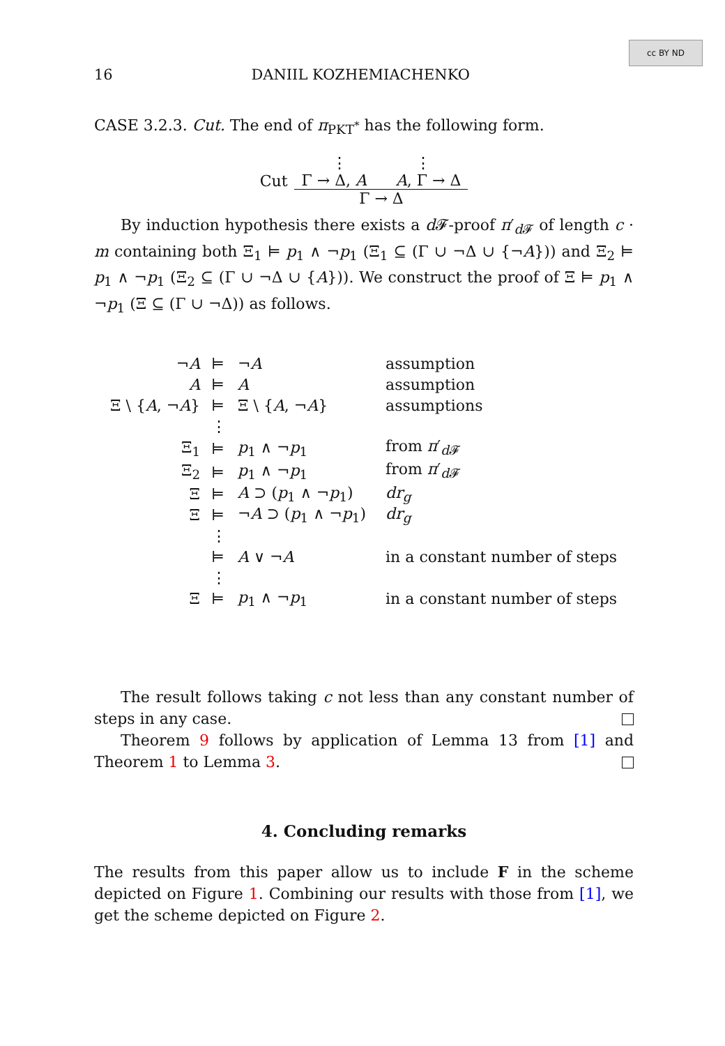cc BY ND
16 DANIIL KOZHEMIACHENKO
CASE 3.2.3. Cut. The end of π<sub>PKT<sup>*</sup></sub> has the following form.
Cut
⋮ ⋮
Γ → Δ, A A, Γ → Δ
Γ → Δ
By induction hypothesis there exists a d 𝓕-proof π′<sub>d 𝓕</sub> of length c · m containing both Ξ<sub>1</sub> ⊨ p<sub>1</sub> ∧ ¬p<sub>1</sub> (Ξ<sub>1</sub> ⊆ (Γ ∪ ¬Δ ∪ {¬A})) and Ξ<sub>2</sub> ⊨ p<sub>1</sub> ∧ ¬p<sub>1</sub> (Ξ<sub>2</sub> ⊆ (Γ ∪ ¬Δ ∪ {A})). We construct the proof of Ξ ⊨ p<sub>1</sub> ∧ ¬p<sub>1</sub> (Ξ ⊆ (Γ ∪ ¬Δ)) as follows.
| ¬ A | ⊨ | ¬ A | assumption |
| A | ⊨ | A | assumption |
| Ξ \ { A , ¬ A } | ⊨ | Ξ \ { A , ¬ A } | assumptions |
| | ⋮ | | |
| Ξ<sub>1</sub> | ⊨ | p<sub>1</sub> ∧ ¬ p<sub>1</sub> | from π ′<sub>d𝓕</sub> |
| Ξ<sub>2</sub> | ⊨ | p<sub>1</sub> ∧ ¬ p<sub>1</sub> | from π ′<sub>d𝓕</sub> |
| Ξ | ⊨ | A ⊃ ( p<sub>1</sub> ∧ ¬ p<sub>1</sub>) | dr<sub>g</sub> |
| Ξ | ⊨ | ¬ A ⊃ ( p<sub>1</sub> ∧ ¬ p<sub>1</sub>) | dr<sub>g</sub> |
| | ⋮ | | |
| | ⊨ | A ∨ ¬ A | in a constant number of steps |
| | ⋮ | | |
| Ξ | ⊨ | p<sub>1</sub> ∧ ¬ p<sub>1</sub> | in a constant number of steps |
The result follows taking c not less than any constant number of steps in any case.
Theorem 9 follows by application of Lemma 13 from [1] and Theorem 1 to Lemma 3.
4. Concluding remarks
The results from this paper allow us to include F in the scheme depicted on Figure 1. Combining our results with those from [1], we get the scheme depicted on Figure 2.